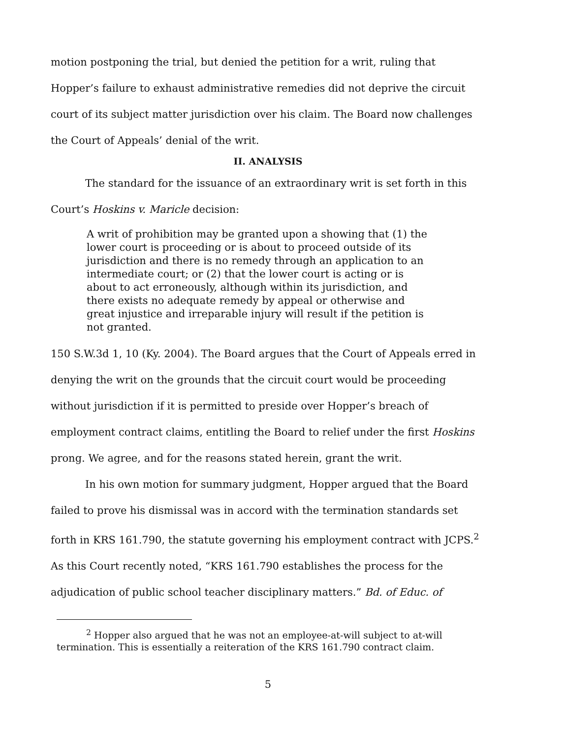motion postponing the trial, but denied the petition for a writ, ruling that Hopper’s failure to exhaust administrative remedies did not deprive the circuit court of its subject matter jurisdiction over his claim. The Board now challenges the Court of Appeals’ denial of the writ.
II. ANALYSIS
The standard for the issuance of an extraordinary writ is set forth in this Court’s Hoskins v. Maricle decision:
A writ of prohibition may be granted upon a showing that (1) the lower court is proceeding or is about to proceed outside of its jurisdiction and there is no remedy through an application to an intermediate court; or (2) that the lower court is acting or is about to act erroneously, although within its jurisdiction, and there exists no adequate remedy by appeal or otherwise and great injustice and irreparable injury will result if the petition is not granted.
150 S.W.3d 1, 10 (Ky. 2004). The Board argues that the Court of Appeals erred in denying the writ on the grounds that the circuit court would be proceeding without jurisdiction if it is permitted to preside over Hopper’s breach of employment contract claims, entitling the Board to relief under the first Hoskins prong. We agree, and for the reasons stated herein, grant the writ.
In his own motion for summary judgment, Hopper argued that the Board failed to prove his dismissal was in accord with the termination standards set forth in KRS 161.790, the statute governing his employment contract with JCPS.<sup>2</sup> As this Court recently noted, “KRS 161.790 establishes the process for the adjudication of public school teacher disciplinary matters.” Bd. of Educ. of
<sup>2</sup> Hopper also argued that he was not an employee-at-will subject to at-will termination. This is essentially a reiteration of the KRS 161.790 contract claim.
5